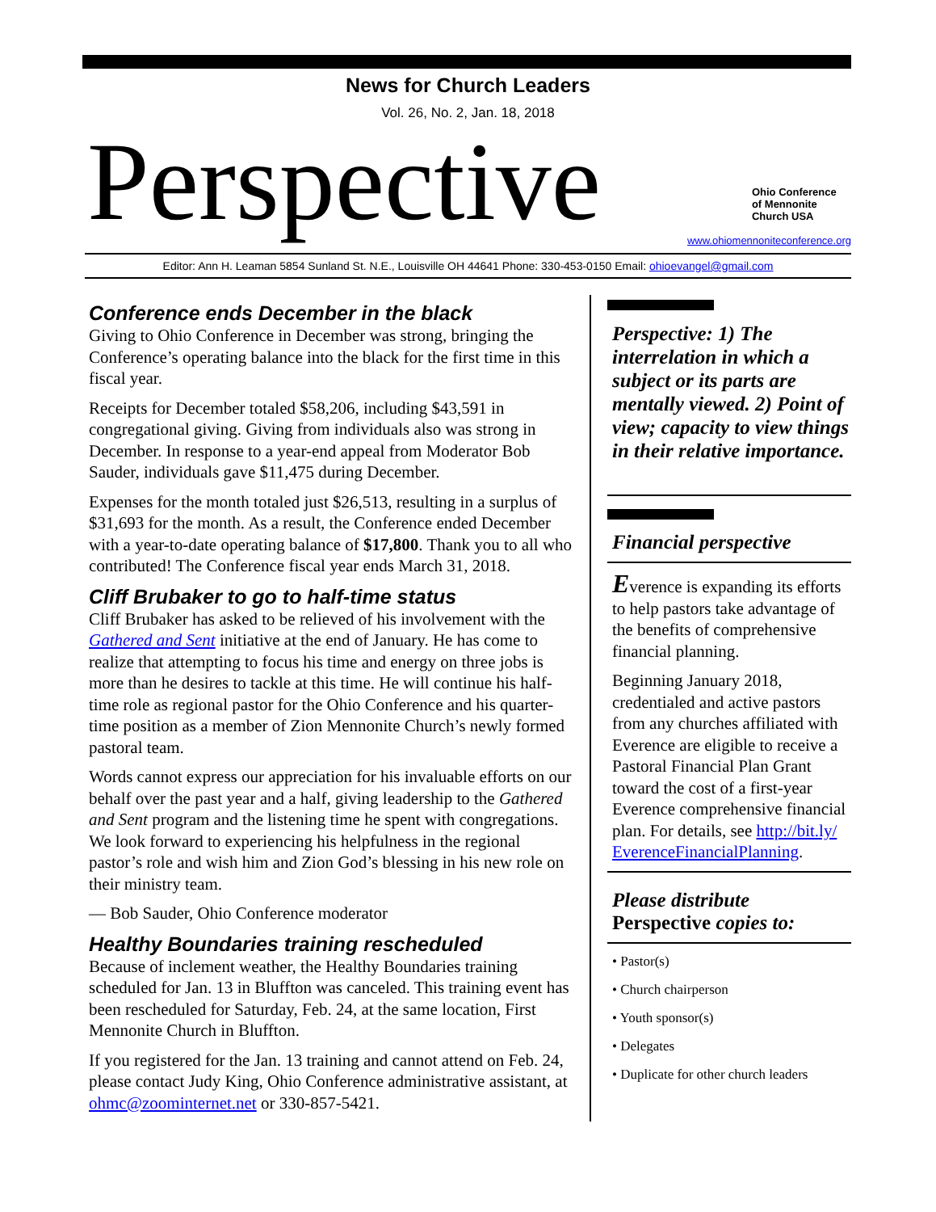News for Church Leaders
Vol. 26, No. 2, Jan. 18, 2018
Perspective
Ohio Conference
of Mennonite
Church USA
www.ohiomennoniteconference.org
Editor: Ann H. Leaman 5854 Sunland St. N.E., Louisville OH 44641 Phone: 330-453-0150 Email: ohioevangel@gmail.com
Conference ends December in the black
Giving to Ohio Conference in December was strong, bringing the Conference’s operating balance into the black for the first time in this fiscal year.
Receipts for December totaled $58,206, including $43,591 in congregational giving. Giving from individuals also was strong in December. In response to a year-end appeal from Moderator Bob Sauder, individuals gave $11,475 during December.
Expenses for the month totaled just $26,513, resulting in a surplus of $31,693 for the month. As a result, the Conference ended December with a year-to-date operating balance of $17,800. Thank you to all who contributed! The Conference fiscal year ends March 31, 2018.
Cliff Brubaker to go to half-time status
Cliff Brubaker has asked to be relieved of his involvement with the Gathered and Sent initiative at the end of January. He has come to realize that attempting to focus his time and energy on three jobs is more than he desires to tackle at this time. He will continue his half-time role as regional pastor for the Ohio Conference and his quarter-time position as a member of Zion Mennonite Church’s newly formed pastoral team.
Words cannot express our appreciation for his invaluable efforts on our behalf over the past year and a half, giving leadership to the Gathered and Sent program and the listening time he spent with congregations. We look forward to experiencing his helpfulness in the regional pastor’s role and wish him and Zion God’s blessing in his new role on their ministry team.
— Bob Sauder, Ohio Conference moderator
Healthy Boundaries training rescheduled
Because of inclement weather, the Healthy Boundaries training scheduled for Jan. 13 in Bluffton was canceled. This training event has been rescheduled for Saturday, Feb. 24, at the same location, First Mennonite Church in Bluffton.
If you registered for the Jan. 13 training and cannot attend on Feb. 24, please contact Judy King, Ohio Conference administrative assistant, at ohmc@zoominternet.net or 330-857-5421.
Perspective: 1) The interrelation in which a subject or its parts are mentally viewed. 2) Point of view; capacity to view things in their relative importance.
Financial perspective
Everence is expanding its efforts to help pastors take advantage of the benefits of comprehensive financial planning.
Beginning January 2018, credentialed and active pastors from any churches affiliated with Everence are eligible to receive a Pastoral Financial Plan Grant toward the cost of a first-year Everence comprehensive financial plan. For details, see http://bit.ly/ EverenceFinancialPlanning.
Please distribute
Perspective copies to:
• Pastor(s)
• Church chairperson
• Youth sponsor(s)
• Delegates
• Duplicate for other church leaders